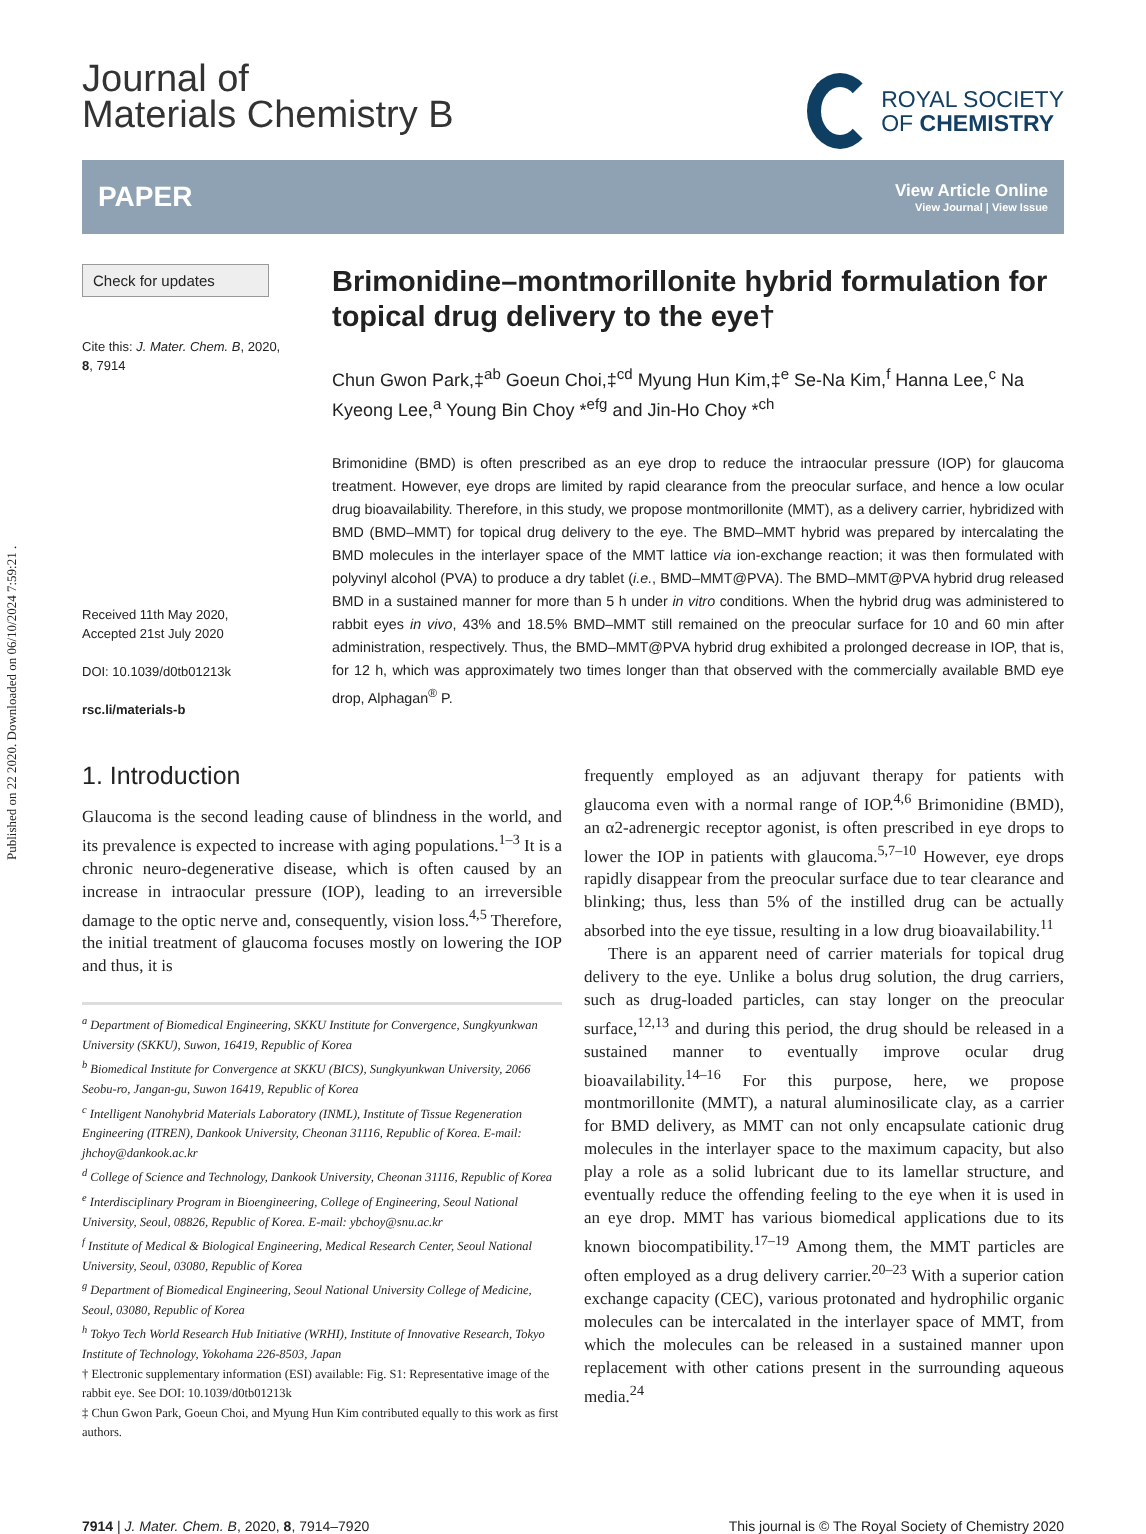Published on 22 2020. Downloaded on 06/10/2024 7:59:21 .
Journal of
Materials Chemistry B
ROYAL SOCIETY
OF CHEMISTRY
PAPER
View Article Online
View Journal | View Issue
Check for updates
Cite this: J. Mater. Chem. B, 2020,
8, 7914
Received 11th May 2020,
Accepted 21st July 2020
DOI: 10.1039/d0tb01213k
rsc.li/materials-b
Brimonidine–montmorillonite hybrid formulation for topical drug delivery to the eye†
Chun Gwon Park,‡<sup>ab</sup> Goeun Choi,‡<sup>cd</sup> Myung Hun Kim,‡<sup>e</sup> Se-Na Kim,<sup>f</sup> Hanna Lee,<sup>c</sup> Na Kyeong Lee,<sup>a</sup> Young Bin Choy *<sup>efg</sup> and Jin-Ho Choy *<sup>ch</sup>
Brimonidine (BMD) is often prescribed as an eye drop to reduce the intraocular pressure (IOP) for glaucoma treatment. However, eye drops are limited by rapid clearance from the preocular surface, and hence a low ocular drug bioavailability. Therefore, in this study, we propose montmorillonite (MMT), as a delivery carrier, hybridized with BMD (BMD–MMT) for topical drug delivery to the eye. The BMD–MMT hybrid was prepared by intercalating the BMD molecules in the interlayer space of the MMT lattice via ion-exchange reaction; it was then formulated with polyvinyl alcohol (PVA) to produce a dry tablet (i.e., BMD–MMT@PVA). The BMD–MMT@PVA hybrid drug released BMD in a sustained manner for more than 5 h under in vitro conditions. When the hybrid drug was administered to rabbit eyes in vivo, 43% and 18.5% BMD–MMT still remained on the preocular surface for 10 and 60 min after administration, respectively. Thus, the BMD–MMT@PVA hybrid drug exhibited a prolonged decrease in IOP, that is, for 12 h, which was approximately two times longer than that observed with the commercially available BMD eye drop, Alphagan<sup>®</sup> P.
1. Introduction
Glaucoma is the second leading cause of blindness in the world, and its prevalence is expected to increase with aging populations.<sup>1–3</sup> It is a chronic neuro-degenerative disease, which is often caused by an increase in intraocular pressure (IOP), leading to an irreversible damage to the optic nerve and, consequently, vision loss.<sup>4,5</sup> Therefore, the initial treatment of glaucoma focuses mostly on lowering the IOP and thus, it is
<sup>a</sup> Department of Biomedical Engineering, SKKU Institute for Convergence, Sungkyunkwan University (SKKU), Suwon, 16419, Republic of Korea
<sup>b</sup> Biomedical Institute for Convergence at SKKU (BICS), Sungkyunkwan University, 2066 Seobu-ro, Jangan-gu, Suwon 16419, Republic of Korea
<sup>c</sup> Intelligent Nanohybrid Materials Laboratory (INML), Institute of Tissue Regeneration Engineering (ITREN), Dankook University, Cheonan 31116, Republic of Korea. E-mail: jhchoy@dankook.ac.kr
<sup>d</sup> College of Science and Technology, Dankook University, Cheonan 31116, Republic of Korea
<sup>e</sup> Interdisciplinary Program in Bioengineering, College of Engineering, Seoul National University, Seoul, 08826, Republic of Korea. E-mail: ybchoy@snu.ac.kr
<sup>f</sup> Institute of Medical & Biological Engineering, Medical Research Center, Seoul National University, Seoul, 03080, Republic of Korea
<sup>g</sup> Department of Biomedical Engineering, Seoul National University College of Medicine, Seoul, 03080, Republic of Korea
<sup>h</sup> Tokyo Tech World Research Hub Initiative (WRHI), Institute of Innovative Research, Tokyo Institute of Technology, Yokohama 226-8503, Japan
† Electronic supplementary information (ESI) available: Fig. S1: Representative image of the rabbit eye. See DOI: 10.1039/d0tb01213k
‡ Chun Gwon Park, Goeun Choi, and Myung Hun Kim contributed equally to this work as first authors.
frequently employed as an adjuvant therapy for patients with glaucoma even with a normal range of IOP.<sup>4,6</sup> Brimonidine (BMD), an α2-adrenergic receptor agonist, is often prescribed in eye drops to lower the IOP in patients with glaucoma.<sup>5,7–10</sup> However, eye drops rapidly disappear from the preocular surface due to tear clearance and blinking; thus, less than 5% of the instilled drug can be actually absorbed into the eye tissue, resulting in a low drug bioavailability.<sup>11</sup>
There is an apparent need of carrier materials for topical drug delivery to the eye. Unlike a bolus drug solution, the drug carriers, such as drug-loaded particles, can stay longer on the preocular surface,<sup>12,13</sup> and during this period, the drug should be released in a sustained manner to eventually improve ocular drug bioavailability.<sup>14–16</sup> For this purpose, here, we propose montmorillonite (MMT), a natural aluminosilicate clay, as a carrier for BMD delivery, as MMT can not only encapsulate cationic drug molecules in the interlayer space to the maximum capacity, but also play a role as a solid lubricant due to its lamellar structure, and eventually reduce the offending feeling to the eye when it is used in an eye drop. MMT has various biomedical applications due to its known biocompatibility.<sup>17–19</sup> Among them, the MMT particles are often employed as a drug delivery carrier.<sup>20–23</sup> With a superior cation exchange capacity (CEC), various protonated and hydrophilic organic molecules can be intercalated in the interlayer space of MMT, from which the molecules can be released in a sustained manner upon replacement with other cations present in the surrounding aqueous media.<sup>24</sup>
7914 | J. Mater. Chem. B, 2020, 8, 7914–7920 This journal is © The Royal Society of Chemistry 2020